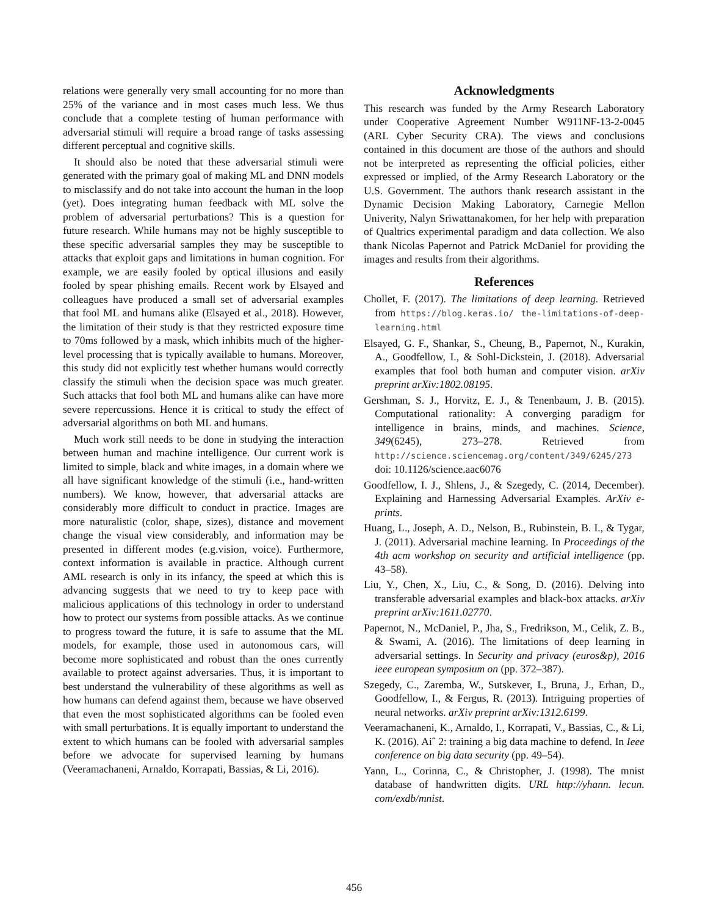relations were generally very small accounting for no more than 25% of the variance and in most cases much less. We thus conclude that a complete testing of human performance with adversarial stimuli will require a broad range of tasks assessing different perceptual and cognitive skills.
It should also be noted that these adversarial stimuli were generated with the primary goal of making ML and DNN models to misclassify and do not take into account the human in the loop (yet). Does integrating human feedback with ML solve the problem of adversarial perturbations? This is a question for future research. While humans may not be highly susceptible to these specific adversarial samples they may be susceptible to attacks that exploit gaps and limitations in human cognition. For example, we are easily fooled by optical illusions and easily fooled by spear phishing emails. Recent work by Elsayed and colleagues have produced a small set of adversarial examples that fool ML and humans alike (Elsayed et al., 2018). However, the limitation of their study is that they restricted exposure time to 70ms followed by a mask, which inhibits much of the higher-level processing that is typically available to humans. Moreover, this study did not explicitly test whether humans would correctly classify the stimuli when the decision space was much greater. Such attacks that fool both ML and humans alike can have more severe repercussions. Hence it is critical to study the effect of adversarial algorithms on both ML and humans.
Much work still needs to be done in studying the interaction between human and machine intelligence. Our current work is limited to simple, black and white images, in a domain where we all have significant knowledge of the stimuli (i.e., hand-written numbers). We know, however, that adversarial attacks are considerably more difficult to conduct in practice. Images are more naturalistic (color, shape, sizes), distance and movement change the visual view considerably, and information may be presented in different modes (e.g.vision, voice). Furthermore, context information is available in practice. Although current AML research is only in its infancy, the speed at which this is advancing suggests that we need to try to keep pace with malicious applications of this technology in order to understand how to protect our systems from possible attacks. As we continue to progress toward the future, it is safe to assume that the ML models, for example, those used in autonomous cars, will become more sophisticated and robust than the ones currently available to protect against adversaries. Thus, it is important to best understand the vulnerability of these algorithms as well as how humans can defend against them, because we have observed that even the most sophisticated algorithms can be fooled even with small perturbations. It is equally important to understand the extent to which humans can be fooled with adversarial samples before we advocate for supervised learning by humans (Veeramachaneni, Arnaldo, Korrapati, Bassias, & Li, 2016).
Acknowledgments
This research was funded by the Army Research Laboratory under Cooperative Agreement Number W911NF-13-2-0045 (ARL Cyber Security CRA). The views and conclusions contained in this document are those of the authors and should not be interpreted as representing the official policies, either expressed or implied, of the Army Research Laboratory or the U.S. Government. The authors thank research assistant in the Dynamic Decision Making Laboratory, Carnegie Mellon Univerity, Nalyn Sriwattanakomen, for her help with preparation of Qualtrics experimental paradigm and data collection. We also thank Nicolas Papernot and Patrick McDaniel for providing the images and results from their algorithms.
References
Chollet, F. (2017). The limitations of deep learning. Retrieved from https://blog.keras.io/ the-limitations-of-deep-learning.html
Elsayed, G. F., Shankar, S., Cheung, B., Papernot, N., Kurakin, A., Goodfellow, I., & Sohl-Dickstein, J. (2018). Adversarial examples that fool both human and computer vision. arXiv preprint arXiv:1802.08195.
Gershman, S. J., Horvitz, E. J., & Tenenbaum, J. B. (2015). Computational rationality: A converging paradigm for intelligence in brains, minds, and machines. Science, 349(6245), 273–278. Retrieved from http://science.sciencemag.org/content/349/6245/273 doi: 10.1126/science.aac6076
Goodfellow, I. J., Shlens, J., & Szegedy, C. (2014, December). Explaining and Harnessing Adversarial Examples. ArXiv e-prints.
Huang, L., Joseph, A. D., Nelson, B., Rubinstein, B. I., & Tygar, J. (2011). Adversarial machine learning. In Proceedings of the 4th acm workshop on security and artificial intelligence (pp. 43–58).
Liu, Y., Chen, X., Liu, C., & Song, D. (2016). Delving into transferable adversarial examples and black-box attacks. arXiv preprint arXiv:1611.02770.
Papernot, N., McDaniel, P., Jha, S., Fredrikson, M., Celik, Z. B., & Swami, A. (2016). The limitations of deep learning in adversarial settings. In Security and privacy (euros&p), 2016 ieee european symposium on (pp. 372–387).
Szegedy, C., Zaremba, W., Sutskever, I., Bruna, J., Erhan, D., Goodfellow, I., & Fergus, R. (2013). Intriguing properties of neural networks. arXiv preprint arXiv:1312.6199.
Veeramachaneni, K., Arnaldo, I., Korrapati, V., Bassias, C., & Li, K. (2016). Aiˆ 2: training a big data machine to defend. In Ieee conference on big data security (pp. 49–54).
Yann, L., Corinna, C., & Christopher, J. (1998). The mnist database of handwritten digits. URL http://yhann. lecun. com/exdb/mnist.
456